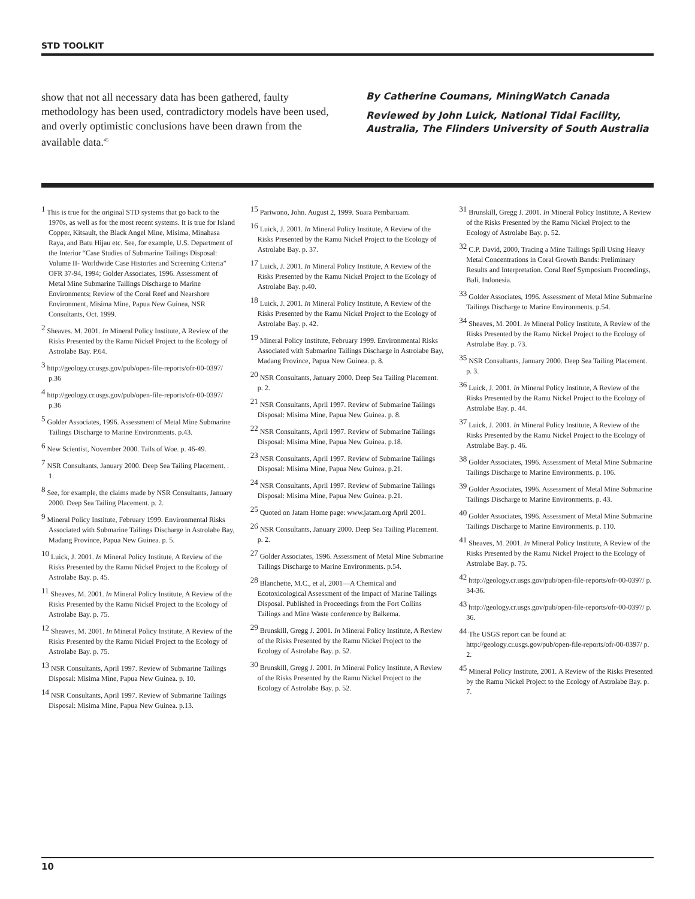STD TOOLKIT
show that not all necessary data has been gathered, faulty methodology has been used, contradictory models have been used, and overly optimistic conclusions have been drawn from the available data.<sup>45</sup>
By Catherine Coumans, MiningWatch Canada
Reviewed by John Luick, National Tidal Facility, Australia, The Flinders University of South Australia
<sup>1</sup> This is true for the original STD systems that go back to the 1970s, as well as for the most recent systems. It is true for Island Copper, Kitsault, the Black Angel Mine, Misima, Minahasa Raya, and Batu Hijau etc. See, for example, U.S. Department of the Interior “Case Studies of Submarine Tailings Disposal: Volume II- Worldwide Case Histories and Screening Criteria” OFR 37-94, 1994; Golder Associates, 1996. Assessment of Metal Mine Submarine Tailings Discharge to Marine Environments; Review of the Coral Reef and Nearshore Environment, Misima Mine, Papua New Guinea, NSR Consultants, Oct. 1999.
<sup>2</sup> Sheaves. M. 2001. In Mineral Policy Institute, A Review of the Risks Presented by the Ramu Nickel Project to the Ecology of Astrolabe Bay. P.64.
<sup>3</sup> http://geology.cr.usgs.gov/pub/open-file-reports/ofr-00-0397/ p.36
<sup>4</sup> http://geology.cr.usgs.gov/pub/open-file-reports/ofr-00-0397/ p.36
<sup>5</sup> Golder Associates, 1996. Assessment of Metal Mine Submarine Tailings Discharge to Marine Environments. p.43.
<sup>6</sup> New Scientist, November 2000. Tails of Woe. p. 46-49.
<sup>7</sup> NSR Consultants, January 2000. Deep Sea Tailing Placement. . 1.
<sup>8</sup> See, for example, the claims made by NSR Consultants, January 2000. Deep Sea Tailing Placement. p. 2.
<sup>9</sup> Mineral Policy Institute, February 1999. Environmental Risks Associated with Submarine Tailings Discharge in Astrolabe Bay, Madang Province, Papua New Guinea. p. 5.
<sup>10</sup> Luick, J. 2001. In Mineral Policy Institute, A Review of the Risks Presented by the Ramu Nickel Project to the Ecology of Astrolabe Bay. p. 45.
<sup>11</sup> Sheaves, M. 2001. In Mineral Policy Institute, A Review of the Risks Presented by the Ramu Nickel Project to the Ecology of Astrolabe Bay. p. 75.
<sup>12</sup> Sheaves, M. 2001. In Mineral Policy Institute, A Review of the Risks Presented by the Ramu Nickel Project to the Ecology of Astrolabe Bay. p. 75.
<sup>13</sup> NSR Consultants, April 1997. Review of Submarine Tailings Disposal: Misima Mine, Papua New Guinea. p. 10.
<sup>14</sup> NSR Consultants, April 1997. Review of Submarine Tailings Disposal: Misima Mine, Papua New Guinea. p.13.
<sup>15</sup> Pariwono, John. August 2, 1999. Suara Pembaruam.
<sup>16</sup> Luick, J. 2001. In Mineral Policy Institute, A Review of the Risks Presented by the Ramu Nickel Project to the Ecology of Astrolabe Bay. p. 37.
<sup>17</sup> Luick, J. 2001. In Mineral Policy Institute, A Review of the Risks Presented by the Ramu Nickel Project to the Ecology of Astrolabe Bay. p.40.
<sup>18</sup> Luick, J. 2001. In Mineral Policy Institute, A Review of the Risks Presented by the Ramu Nickel Project to the Ecology of Astrolabe Bay. p. 42.
<sup>19</sup> Mineral Policy Institute, February 1999. Environmental Risks Associated with Submarine Tailings Discharge in Astrolabe Bay, Madang Province, Papua New Guinea. p. 8.
<sup>20</sup> NSR Consultants, January 2000. Deep Sea Tailing Placement. p. 2.
<sup>21</sup> NSR Consultants, April 1997. Review of Submarine Tailings Disposal: Misima Mine, Papua New Guinea. p. 8.
<sup>22</sup> NSR Consultants, April 1997. Review of Submarine Tailings Disposal: Misima Mine, Papua New Guinea. p.18.
<sup>23</sup> NSR Consultants, April 1997. Review of Submarine Tailings Disposal: Misima Mine, Papua New Guinea. p.21.
<sup>24</sup> NSR Consultants, April 1997. Review of Submarine Tailings Disposal: Misima Mine, Papua New Guinea. p.21.
<sup>25</sup> Quoted on Jatam Home page: www.jatam.org April 2001.
<sup>26</sup> NSR Consultants, January 2000. Deep Sea Tailing Placement. p. 2.
<sup>27</sup> Golder Associates, 1996. Assessment of Metal Mine Submarine Tailings Discharge to Marine Environments. p.54.
<sup>28</sup> Blanchette, M.C., et al, 2001—A Chemical and Ecotoxicological Assessment of the Impact of Marine Tailings Disposal. Published in Proceedings from the Fort Collins Tailings and Mine Waste conference by Balkema.
<sup>29</sup> Brunskill, Gregg J. 2001. In Mineral Policy Institute, A Review of the Risks Presented by the Ramu Nickel Project to the Ecology of Astrolabe Bay. p. 52.
<sup>30</sup> Brunskill, Gregg J. 2001. In Mineral Policy Institute, A Review of the Risks Presented by the Ramu Nickel Project to the Ecology of Astrolabe Bay. p. 52.
<sup>31</sup> Brunskill, Gregg J. 2001. In Mineral Policy Institute, A Review of the Risks Presented by the Ramu Nickel Project to the Ecology of Astrolabe Bay. p. 52.
<sup>32</sup> C.P. David, 2000, Tracing a Mine Tailings Spill Using Heavy Metal Concentrations in Coral Growth Bands: Preliminary Results and Interpretation. Coral Reef Symposium Proceedings, Bali, Indonesia.
<sup>33</sup> Golder Associates, 1996. Assessment of Metal Mine Submarine Tailings Discharge to Marine Environments. p.54.
<sup>34</sup> Sheaves, M. 2001. In Mineral Policy Institute, A Review of the Risks Presented by the Ramu Nickel Project to the Ecology of Astrolabe Bay. p. 73.
<sup>35</sup> NSR Consultants, January 2000. Deep Sea Tailing Placement. p. 3.
<sup>36</sup> Luick, J. 2001. In Mineral Policy Institute, A Review of the Risks Presented by the Ramu Nickel Project to the Ecology of Astrolabe Bay. p. 44.
<sup>37</sup> Luick, J. 2001. In Mineral Policy Institute, A Review of the Risks Presented by the Ramu Nickel Project to the Ecology of Astrolabe Bay. p. 46.
<sup>38</sup> Golder Associates, 1996. Assessment of Metal Mine Submarine Tailings Discharge to Marine Environments. p. 106.
<sup>39</sup> Golder Associates, 1996. Assessment of Metal Mine Submarine Tailings Discharge to Marine Environments. p. 43.
<sup>40</sup> Golder Associates, 1996. Assessment of Metal Mine Submarine Tailings Discharge to Marine Environments. p. 110.
<sup>41</sup> Sheaves, M. 2001. In Mineral Policy Institute, A Review of the Risks Presented by the Ramu Nickel Project to the Ecology of Astrolabe Bay. p. 75.
<sup>42</sup> http://geology.cr.usgs.gov/pub/open-file-reports/ofr-00-0397/ p. 34-36.
<sup>43</sup> http://geology.cr.usgs.gov/pub/open-file-reports/ofr-00-0397/ p. 36.
<sup>44</sup> The USGS report can be found at: http://geology.cr.usgs.gov/pub/open-file-reports/ofr-00-0397/ p. 2.
<sup>45</sup> Mineral Policy Institute, 2001. A Review of the Risks Presented by the Ramu Nickel Project to the Ecology of Astrolabe Bay. p. 7.
10